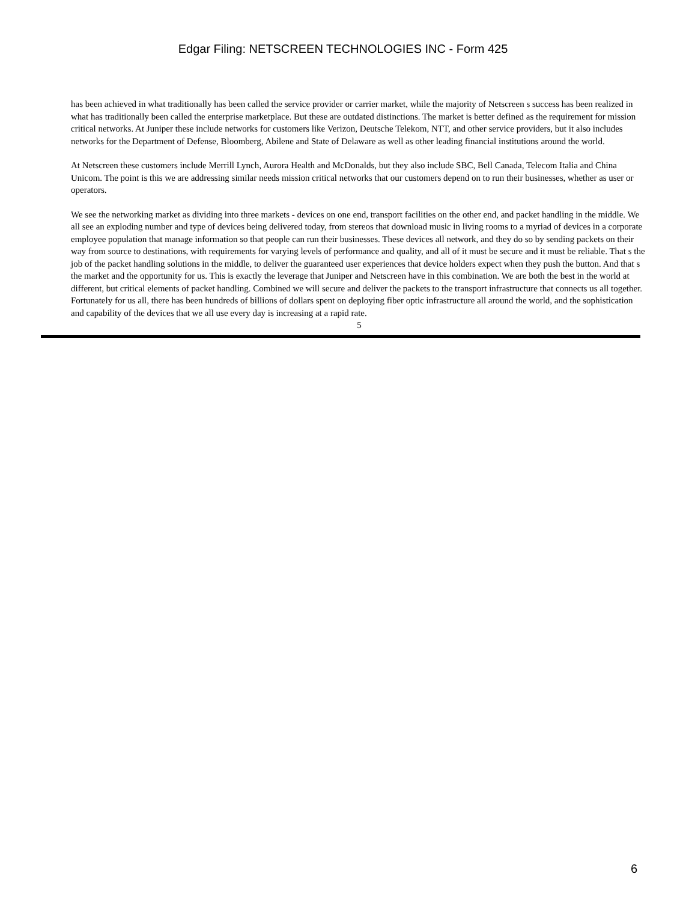Edgar Filing: NETSCREEN TECHNOLOGIES INC - Form 425
has been achieved in what traditionally has been called the service provider or carrier market, while the majority of Netscreen s success has been realized in what has traditionally been called the enterprise marketplace. But these are outdated distinctions. The market is better defined as the requirement for mission critical networks. At Juniper these include networks for customers like Verizon, Deutsche Telekom, NTT, and other service providers, but it also includes networks for the Department of Defense, Bloomberg, Abilene and State of Delaware as well as other leading financial institutions around the world.
At Netscreen these customers include Merrill Lynch, Aurora Health and McDonalds, but they also include SBC, Bell Canada, Telecom Italia and China Unicom. The point is this we are addressing similar needs mission critical networks that our customers depend on to run their businesses, whether as user or operators.
We see the networking market as dividing into three markets - devices on one end, transport facilities on the other end, and packet handling in the middle. We all see an exploding number and type of devices being delivered today, from stereos that download music in living rooms to a myriad of devices in a corporate employee population that manage information so that people can run their businesses. These devices all network, and they do so by sending packets on their way from source to destinations, with requirements for varying levels of performance and quality, and all of it must be secure and it must be reliable. That s the job of the packet handling solutions in the middle, to deliver the guaranteed user experiences that device holders expect when they push the button. And that s the market and the opportunity for us. This is exactly the leverage that Juniper and Netscreen have in this combination. We are both the best in the world at different, but critical elements of packet handling. Combined we will secure and deliver the packets to the transport infrastructure that connects us all together. Fortunately for us all, there has been hundreds of billions of dollars spent on deploying fiber optic infrastructure all around the world, and the sophistication and capability of the devices that we all use every day is increasing at a rapid rate.
5
6